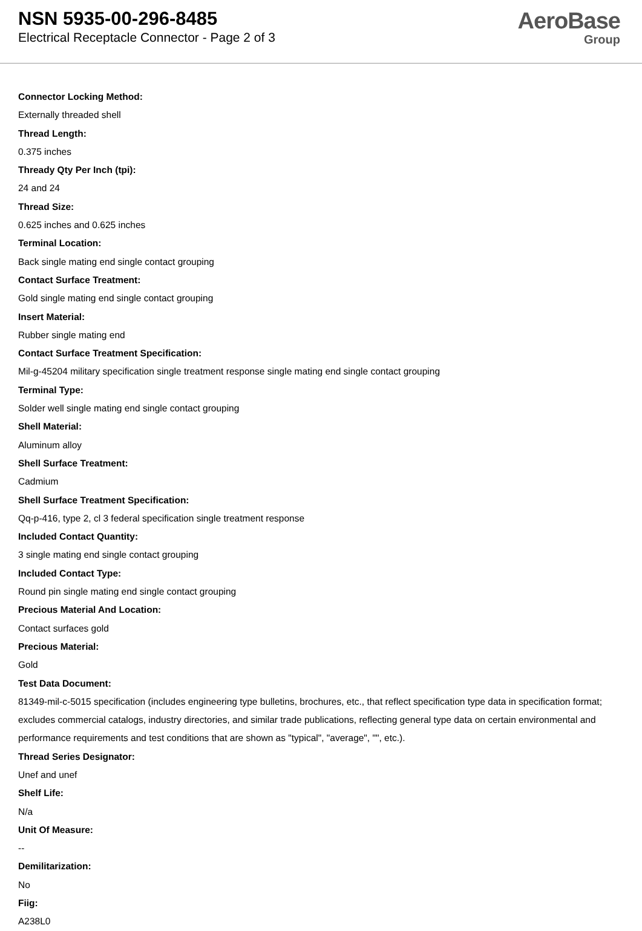NSN 5935-00-296-8485
Electrical Receptacle Connector - Page 2 of 3
AeroBase
Group
Connector Locking Method:
Externally threaded shell
Thread Length:
0.375 inches
Thready Qty Per Inch (tpi):
24 and 24
Thread Size:
0.625 inches and 0.625 inches
Terminal Location:
Back single mating end single contact grouping
Contact Surface Treatment:
Gold single mating end single contact grouping
Insert Material:
Rubber single mating end
Contact Surface Treatment Specification:
Mil-g-45204 military specification single treatment response single mating end single contact grouping
Terminal Type:
Solder well single mating end single contact grouping
Shell Material:
Aluminum alloy
Shell Surface Treatment:
Cadmium
Shell Surface Treatment Specification:
Qq-p-416, type 2, cl 3 federal specification single treatment response
Included Contact Quantity:
3 single mating end single contact grouping
Included Contact Type:
Round pin single mating end single contact grouping
Precious Material And Location:
Contact surfaces gold
Precious Material:
Gold
Test Data Document:
81349-mil-c-5015 specification (includes engineering type bulletins, brochures, etc., that reflect specification type data in specification format; excludes commercial catalogs, industry directories, and similar trade publications, reflecting general type data on certain environmental and performance requirements and test conditions that are shown as "typical", "average", "", etc.).
Thread Series Designator:
Unef and unef
Shelf Life:
N/a
Unit Of Measure:
--
Demilitarization:
No
Fiig:
A238L0